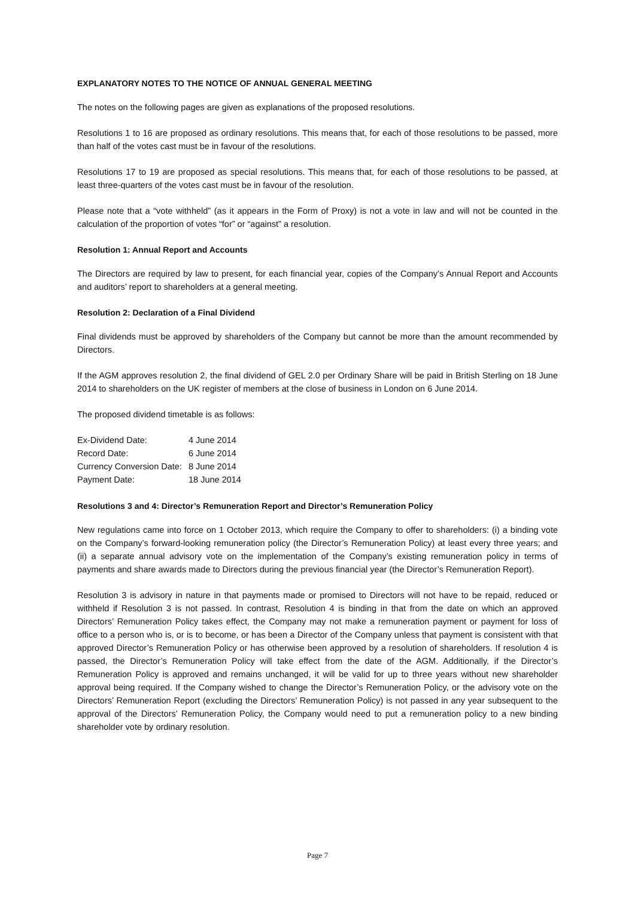EXPLANATORY NOTES TO THE NOTICE OF ANNUAL GENERAL MEETING
The notes on the following pages are given as explanations of the proposed resolutions.
Resolutions 1 to 16 are proposed as ordinary resolutions. This means that, for each of those resolutions to be passed, more than half of the votes cast must be in favour of the resolutions.
Resolutions 17 to 19 are proposed as special resolutions. This means that, for each of those resolutions to be passed, at least three-quarters of the votes cast must be in favour of the resolution.
Please note that a “vote withheld” (as it appears in the Form of Proxy) is not a vote in law and will not be counted in the calculation of the proportion of votes “for” or “against” a resolution.
Resolution 1: Annual Report and Accounts
The Directors are required by law to present, for each financial year, copies of the Company’s Annual Report and Accounts and auditors’ report to shareholders at a general meeting.
Resolution 2: Declaration of a Final Dividend
Final dividends must be approved by shareholders of the Company but cannot be more than the amount recommended by Directors.
If the AGM approves resolution 2, the final dividend of GEL 2.0 per Ordinary Share will be paid in British Sterling on 18 June 2014 to shareholders on the UK register of members at the close of business in London on 6 June 2014.
The proposed dividend timetable is as follows:
| Ex-Dividend Date: | 4 June 2014 |
| Record Date: | 6 June 2014 |
| Currency Conversion Date: | 8 June 2014 |
| Payment Date: | 18 June 2014 |
Resolutions 3 and 4: Director’s Remuneration Report and Director’s Remuneration Policy
New regulations came into force on 1 October 2013, which require the Company to offer to shareholders: (i) a binding vote on the Company’s forward-looking remuneration policy (the Director’s Remuneration Policy) at least every three years; and (ii) a separate annual advisory vote on the implementation of the Company’s existing remuneration policy in terms of payments and share awards made to Directors during the previous financial year (the Director’s Remuneration Report).
Resolution 3 is advisory in nature in that payments made or promised to Directors will not have to be repaid, reduced or withheld if Resolution 3 is not passed. In contrast, Resolution 4 is binding in that from the date on which an approved Directors’ Remuneration Policy takes effect, the Company may not make a remuneration payment or payment for loss of office to a person who is, or is to become, or has been a Director of the Company unless that payment is consistent with that approved Director’s Remuneration Policy or has otherwise been approved by a resolution of shareholders. If resolution 4 is passed, the Director’s Remuneration Policy will take effect from the date of the AGM. Additionally, if the Director’s Remuneration Policy is approved and remains unchanged, it will be valid for up to three years without new shareholder approval being required. If the Company wished to change the Director’s Remuneration Policy, or the advisory vote on the Directors’ Remuneration Report (excluding the Directors’ Remuneration Policy) is not passed in any year subsequent to the approval of the Directors’ Remuneration Policy, the Company would need to put a remuneration policy to a new binding shareholder vote by ordinary resolution.
Page 7